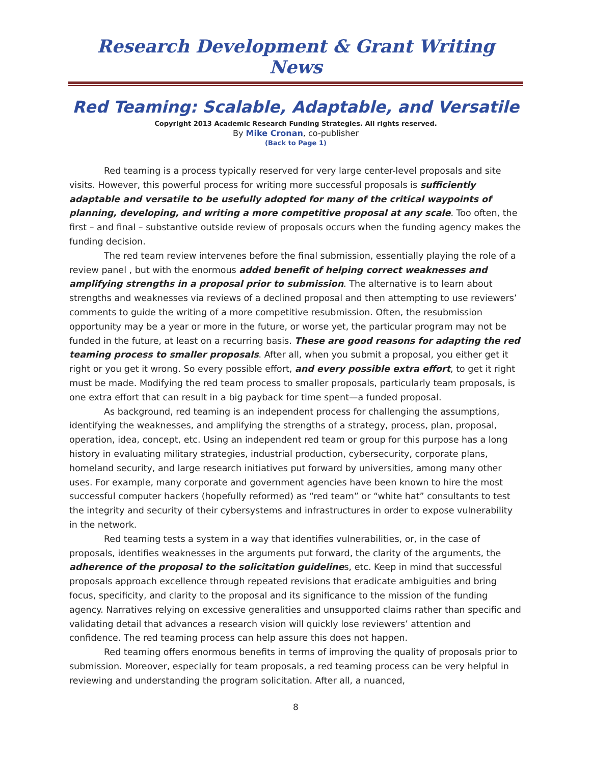Research Development & Grant Writing News
Red Teaming: Scalable, Adaptable, and Versatile
Copyright 2013 Academic Research Funding Strategies. All rights reserved.
By Mike Cronan, co-publisher
(Back to Page 1)
Red teaming is a process typically reserved for very large center-level proposals and site visits. However, this powerful process for writing more successful proposals is sufficiently adaptable and versatile to be usefully adopted for many of the critical waypoints of planning, developing, and writing a more competitive proposal at any scale. Too often, the first – and final – substantive outside review of proposals occurs when the funding agency makes the funding decision.
The red team review intervenes before the final submission, essentially playing the role of a review panel , but with the enormous added benefit of helping correct weaknesses and amplifying strengths in a proposal prior to submission. The alternative is to learn about strengths and weaknesses via reviews of a declined proposal and then attempting to use reviewers’ comments to guide the writing of a more competitive resubmission. Often, the resubmission opportunity may be a year or more in the future, or worse yet, the particular program may not be funded in the future, at least on a recurring basis. These are good reasons for adapting the red teaming process to smaller proposals. After all, when you submit a proposal, you either get it right or you get it wrong. So every possible effort, and every possible extra effort, to get it right must be made. Modifying the red team process to smaller proposals, particularly team proposals, is one extra effort that can result in a big payback for time spent—a funded proposal.
As background, red teaming is an independent process for challenging the assumptions, identifying the weaknesses, and amplifying the strengths of a strategy, process, plan, proposal, operation, idea, concept, etc. Using an independent red team or group for this purpose has a long history in evaluating military strategies, industrial production, cybersecurity, corporate plans, homeland security, and large research initiatives put forward by universities, among many other uses. For example, many corporate and government agencies have been known to hire the most successful computer hackers (hopefully reformed) as “red team” or “white hat” consultants to test the integrity and security of their cybersystems and infrastructures in order to expose vulnerability in the network.
Red teaming tests a system in a way that identifies vulnerabilities, or, in the case of proposals, identifies weaknesses in the arguments put forward, the clarity of the arguments, the adherence of the proposal to the solicitation guidelines, etc. Keep in mind that successful proposals approach excellence through repeated revisions that eradicate ambiguities and bring focus, specificity, and clarity to the proposal and its significance to the mission of the funding agency. Narratives relying on excessive generalities and unsupported claims rather than specific and validating detail that advances a research vision will quickly lose reviewers’ attention and confidence. The red teaming process can help assure this does not happen.
Red teaming offers enormous benefits in terms of improving the quality of proposals prior to submission. Moreover, especially for team proposals, a red teaming process can be very helpful in reviewing and understanding the program solicitation. After all, a nuanced,
8